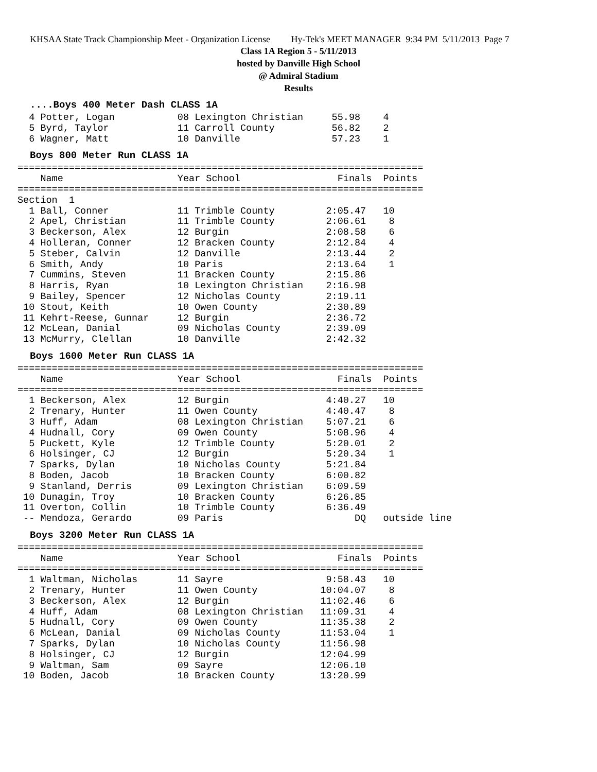KHSAA State Track Championship Meet - Organization License Hy-Tek's MEET MANAGER 9:34 PM 5/11/2013 Page 7
Class 1A Region 5 - 5/11/2013
hosted by Danville High School
@ Admiral Stadium
Results
....Boys 400 Meter Dash CLASS 1A
  4 Potter, Logan           08 Lexington Christian     55.98    4
  5 Byrd, Taylor            11 Carroll County          56.82    2
  6 Wagner, Matt            10 Danville                57.23    1
Boys 800 Meter Run CLASS 1A
=======================================================================
    Name                    Year School                 Finals  Points
=======================================================================
Section  1
  1 Ball, Conner            11 Trimble County         2:05.47   10
  2 Apel, Christian         11 Trimble County         2:06.61    8
  3 Beckerson, Alex         12 Burgin                 2:08.58    6
  4 Holleran, Conner        12 Bracken County         2:12.84    4
  5 Steber, Calvin          12 Danville               2:13.44    2
  6 Smith, Andy             10 Paris                  2:13.64    1
  7 Cummins, Steven         11 Bracken County         2:15.86
  8 Harris, Ryan            10 Lexington Christian    2:16.98
  9 Bailey, Spencer         12 Nicholas County        2:19.11
 10 Stout, Keith            10 Owen County            2:30.89
 11 Kehrt-Reese, Gunnar     12 Burgin                 2:36.72
 12 McLean, Danial          09 Nicholas County        2:39.09
 13 McMurry, Clellan        10 Danville               2:42.32
Boys 1600 Meter Run CLASS 1A
=======================================================================
    Name                    Year School                 Finals  Points
=======================================================================
  1 Beckerson, Alex         12 Burgin                 4:40.27   10
  2 Trenary, Hunter         11 Owen County            4:40.47    8
  3 Huff, Adam              08 Lexington Christian    5:07.21    6
  4 Hudnall, Cory           09 Owen County            5:08.96    4
  5 Puckett, Kyle           12 Trimble County         5:20.01    2
  6 Holsinger, CJ           12 Burgin                 5:20.34    1
  7 Sparks, Dylan           10 Nicholas County        5:21.84
  8 Boden, Jacob            10 Bracken County         6:00.82
  9 Stanland, Derris        09 Lexington Christian    6:09.59
 10 Dunagin, Troy           10 Bracken County         6:26.85
 11 Overton, Collin         10 Trimble County         6:36.49
 -- Mendoza, Gerardo        09 Paris                       DQ   outside line
Boys 3200 Meter Run CLASS 1A
=======================================================================
    Name                    Year School                 Finals  Points
=======================================================================
  1 Waltman, Nicholas       11 Sayre                  9:58.43   10
  2 Trenary, Hunter         11 Owen County           10:04.07    8
  3 Beckerson, Alex         12 Burgin                11:02.46    6
  4 Huff, Adam              08 Lexington Christian   11:09.31    4
  5 Hudnall, Cory           09 Owen County           11:35.38    2
  6 McLean, Danial          09 Nicholas County       11:53.04    1
  7 Sparks, Dylan           10 Nicholas County       11:56.98
  8 Holsinger, CJ           12 Burgin                12:04.99
  9 Waltman, Sam            09 Sayre                 12:06.10
 10 Boden, Jacob            10 Bracken County        13:20.99